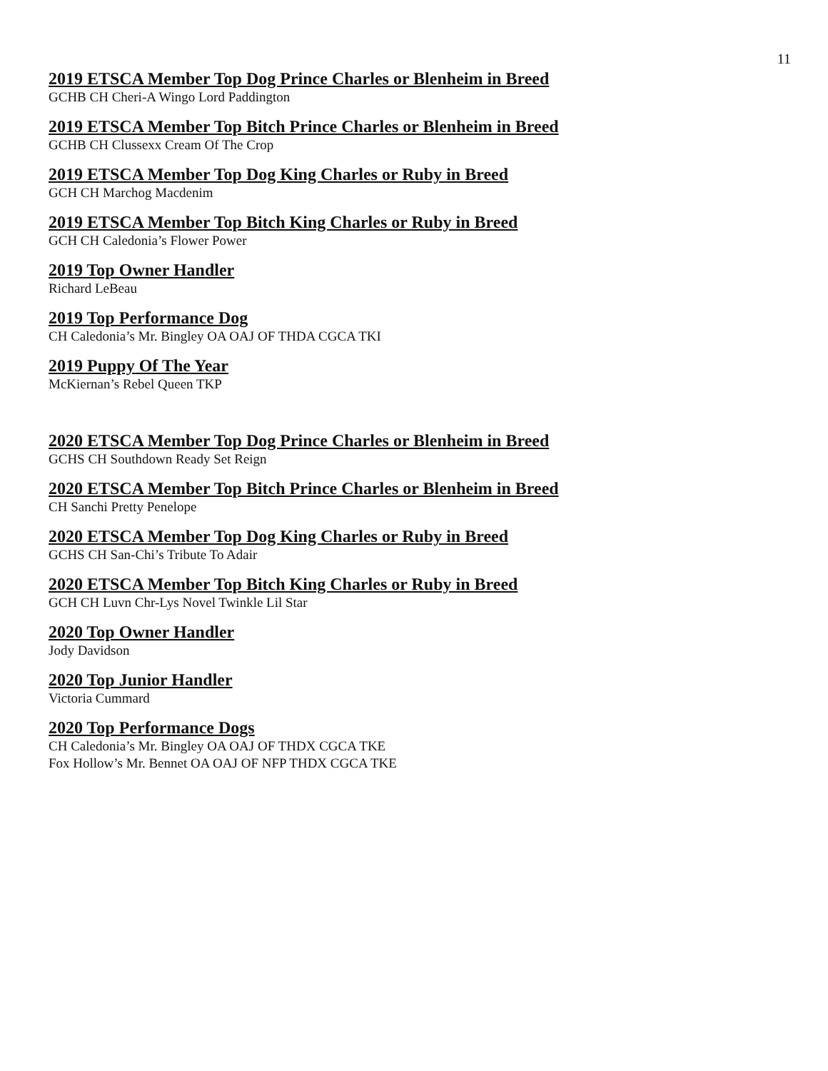11
2019 ETSCA Member Top Dog Prince Charles or Blenheim in Breed
GCHB CH Cheri-A Wingo Lord Paddington
2019 ETSCA Member Top Bitch Prince Charles or Blenheim in Breed
GCHB CH Clussexx Cream Of The Crop
2019 ETSCA Member Top Dog King Charles or Ruby in Breed
GCH CH Marchog Macdenim
2019 ETSCA Member Top Bitch King Charles or Ruby in Breed
GCH CH Caledonia’s Flower Power
2019 Top Owner Handler
Richard LeBeau
2019 Top Performance Dog
CH Caledonia’s Mr. Bingley OA OAJ OF THDA CGCA TKI
2019 Puppy Of The Year
McKiernan’s Rebel Queen TKP
2020 ETSCA Member Top Dog Prince Charles or Blenheim in Breed
GCHS CH Southdown Ready Set Reign
2020 ETSCA Member Top Bitch Prince Charles or Blenheim in Breed
CH Sanchi Pretty Penelope
2020 ETSCA Member Top Dog King Charles or Ruby in Breed
GCHS CH San-Chi’s Tribute To Adair
2020 ETSCA Member Top Bitch King Charles or Ruby in Breed
GCH CH Luvn Chr-Lys Novel Twinkle Lil Star
2020 Top Owner Handler
Jody Davidson
2020 Top Junior Handler
Victoria Cummard
2020 Top Performance Dogs
CH Caledonia’s Mr. Bingley OA OAJ OF THDX CGCA TKE
Fox Hollow’s Mr. Bennet OA OAJ OF NFP THDX CGCA TKE